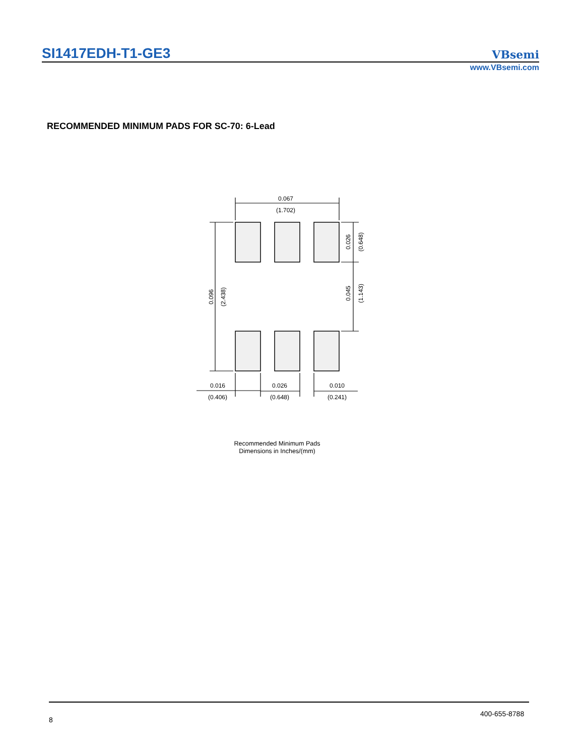SI1417EDH-T1-GE3 VBsemi
www.VBsemi.com
RECOMMENDED MINIMUM PADS FOR SC-70: 6-Lead
0.067
(1.702)
0.096
(2.438)
0.026
(0.648)
0.045
(1.143)
0.016
(0.406)
0.026
(0.648)
0.010
(0.241)
Recommended Minimum Pads
Dimensions in Inches/(mm)
400-655-8788
8